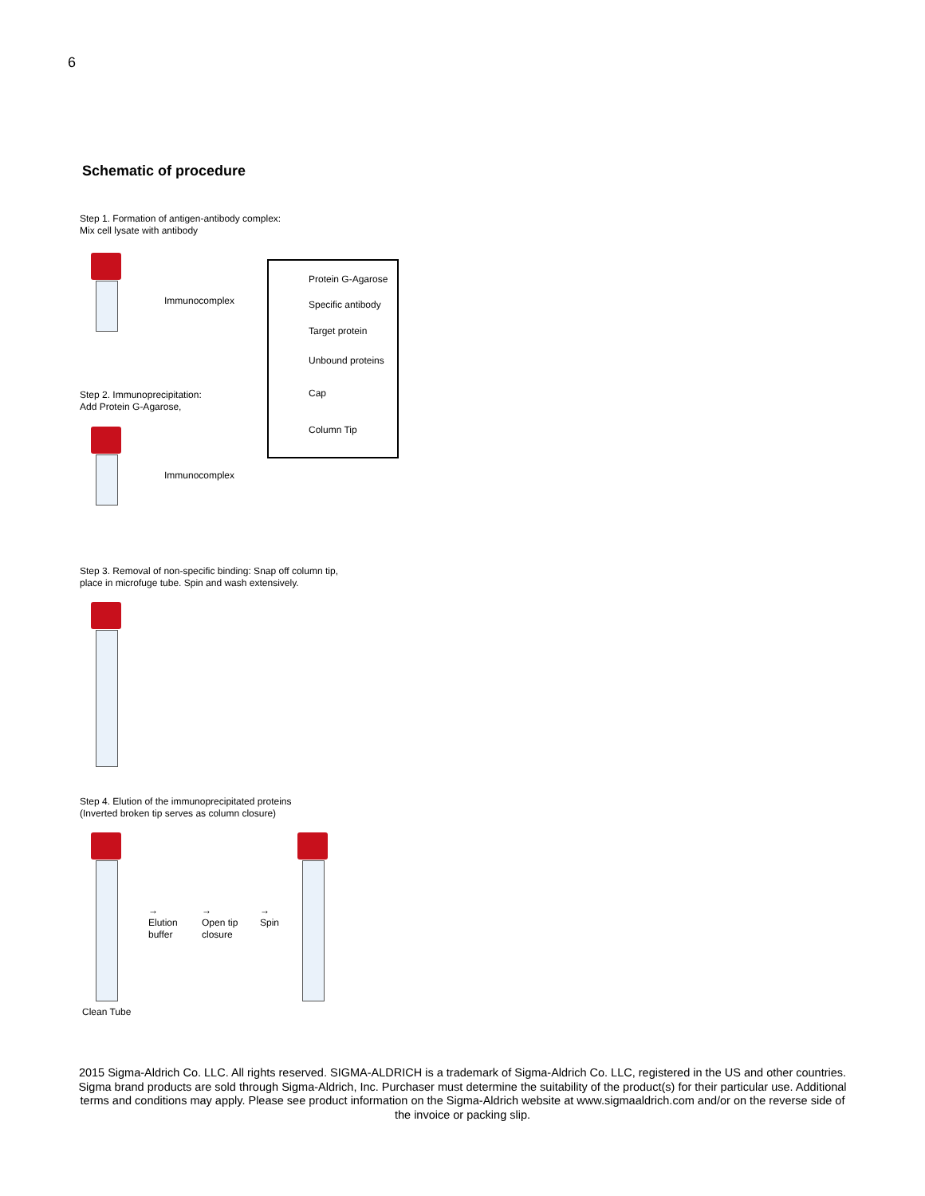6
Schematic of procedure
Step 1. Formation of antigen-antibody complex:
Mix cell lysate with antibody
Immunocomplex
Protein G-Agarose
Specific antibody
Target protein
Unbound proteins
Cap
Column Tip
Step 2. Immunoprecipitation:
Add Protein G-Agarose,
Immunocomplex
Step 3. Removal of non-specific binding: Snap off column tip,
place in microfuge tube. Spin and wash extensively.
Step 4. Elution of the immunoprecipitated proteins
(Inverted broken tip serves as column closure)
→
Elution
buffer
→
Open tip
closure
→
Spin
Clean Tube
2015 Sigma-Aldrich Co. LLC. All rights reserved. SIGMA-ALDRICH is a trademark of Sigma-Aldrich Co. LLC, registered in the US and other countries. Sigma brand products are sold through Sigma-Aldrich, Inc. Purchaser must determine the suitability of the product(s) for their particular use. Additional terms and conditions may apply. Please see product information on the Sigma-Aldrich website at www.sigmaaldrich.com and/or on the reverse side of the invoice or packing slip.